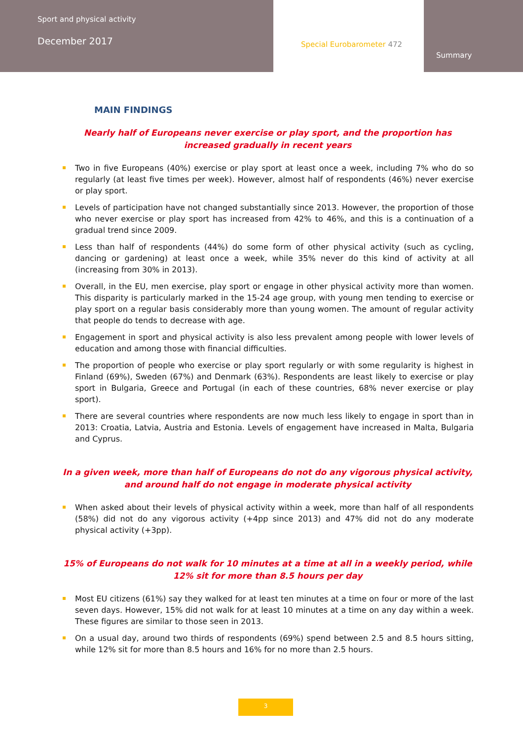Sport and physical activity
December 2017
Special Eurobarometer 472
Summary
MAIN FINDINGS
Nearly half of Europeans never exercise or play sport, and the proportion has increased gradually in recent years
Two in five Europeans (40%) exercise or play sport at least once a week, including 7% who do so regularly (at least five times per week). However, almost half of respondents (46%) never exercise or play sport.
Levels of participation have not changed substantially since 2013. However, the proportion of those who never exercise or play sport has increased from 42% to 46%, and this is a continuation of a gradual trend since 2009.
Less than half of respondents (44%) do some form of other physical activity (such as cycling, dancing or gardening) at least once a week, while 35% never do this kind of activity at all (increasing from 30% in 2013).
Overall, in the EU, men exercise, play sport or engage in other physical activity more than women. This disparity is particularly marked in the 15-24 age group, with young men tending to exercise or play sport on a regular basis considerably more than young women. The amount of regular activity that people do tends to decrease with age.
Engagement in sport and physical activity is also less prevalent among people with lower levels of education and among those with financial difficulties.
The proportion of people who exercise or play sport regularly or with some regularity is highest in Finland (69%), Sweden (67%) and Denmark (63%). Respondents are least likely to exercise or play sport in Bulgaria, Greece and Portugal (in each of these countries, 68% never exercise or play sport).
There are several countries where respondents are now much less likely to engage in sport than in 2013: Croatia, Latvia, Austria and Estonia. Levels of engagement have increased in Malta, Bulgaria and Cyprus.
In a given week, more than half of Europeans do not do any vigorous physical activity, and around half do not engage in moderate physical activity
When asked about their levels of physical activity within a week, more than half of all respondents (58%) did not do any vigorous activity (+4pp since 2013) and 47% did not do any moderate physical activity (+3pp).
15% of Europeans do not walk for 10 minutes at a time at all in a weekly period, while 12% sit for more than 8.5 hours per day
Most EU citizens (61%) say they walked for at least ten minutes at a time on four or more of the last seven days. However, 15% did not walk for at least 10 minutes at a time on any day within a week. These figures are similar to those seen in 2013.
On a usual day, around two thirds of respondents (69%) spend between 2.5 and 8.5 hours sitting, while 12% sit for more than 8.5 hours and 16% for no more than 2.5 hours.
3